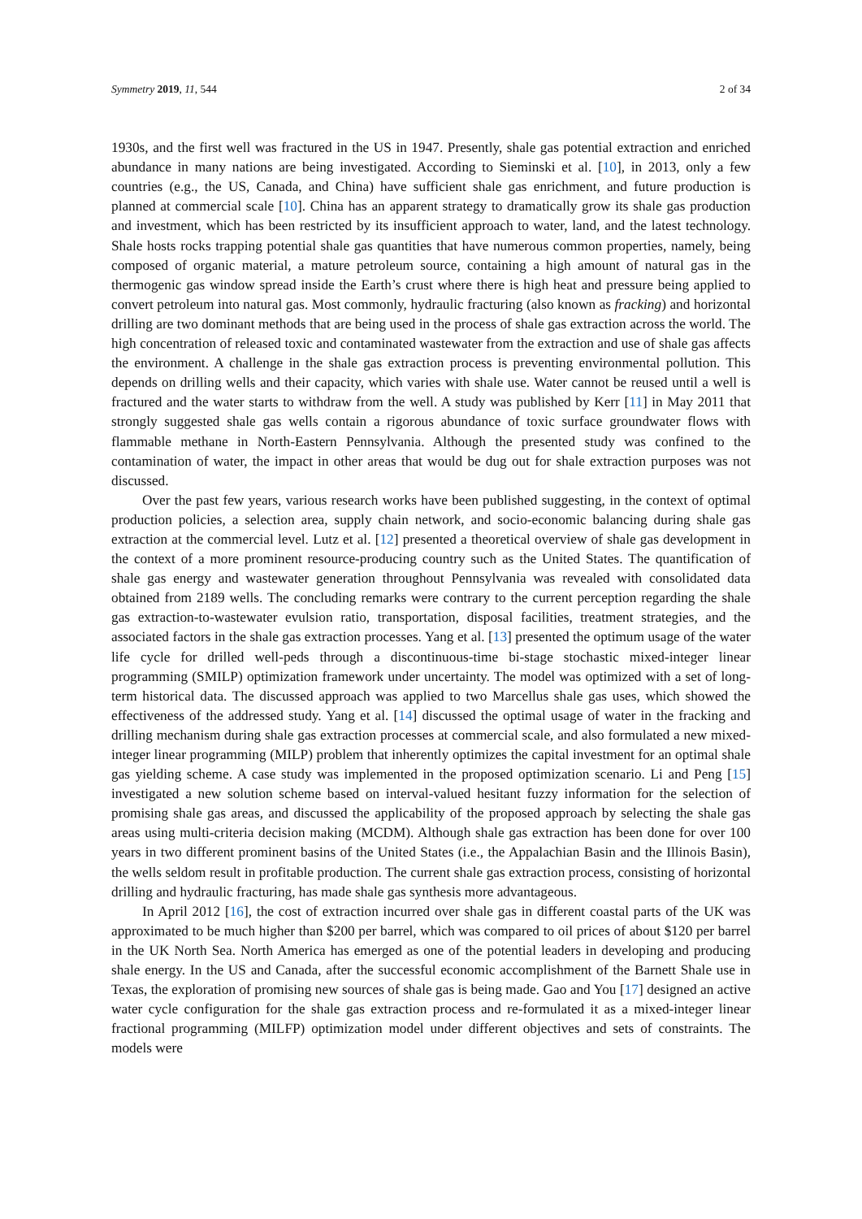Symmetry 2019, 11, 544 2 of 34
1930s, and the first well was fractured in the US in 1947. Presently, shale gas potential extraction and enriched abundance in many nations are being investigated. According to Sieminski et al. [10], in 2013, only a few countries (e.g., the US, Canada, and China) have sufficient shale gas enrichment, and future production is planned at commercial scale [10]. China has an apparent strategy to dramatically grow its shale gas production and investment, which has been restricted by its insufficient approach to water, land, and the latest technology. Shale hosts rocks trapping potential shale gas quantities that have numerous common properties, namely, being composed of organic material, a mature petroleum source, containing a high amount of natural gas in the thermogenic gas window spread inside the Earth’s crust where there is high heat and pressure being applied to convert petroleum into natural gas. Most commonly, hydraulic fracturing (also known as fracking) and horizontal drilling are two dominant methods that are being used in the process of shale gas extraction across the world. The high concentration of released toxic and contaminated wastewater from the extraction and use of shale gas affects the environment. A challenge in the shale gas extraction process is preventing environmental pollution. This depends on drilling wells and their capacity, which varies with shale use. Water cannot be reused until a well is fractured and the water starts to withdraw from the well. A study was published by Kerr [11] in May 2011 that strongly suggested shale gas wells contain a rigorous abundance of toxic surface groundwater flows with flammable methane in North-Eastern Pennsylvania. Although the presented study was confined to the contamination of water, the impact in other areas that would be dug out for shale extraction purposes was not discussed.
Over the past few years, various research works have been published suggesting, in the context of optimal production policies, a selection area, supply chain network, and socio-economic balancing during shale gas extraction at the commercial level. Lutz et al. [12] presented a theoretical overview of shale gas development in the context of a more prominent resource-producing country such as the United States. The quantification of shale gas energy and wastewater generation throughout Pennsylvania was revealed with consolidated data obtained from 2189 wells. The concluding remarks were contrary to the current perception regarding the shale gas extraction-to-wastewater evulsion ratio, transportation, disposal facilities, treatment strategies, and the associated factors in the shale gas extraction processes. Yang et al. [13] presented the optimum usage of the water life cycle for drilled well-peds through a discontinuous-time bi-stage stochastic mixed-integer linear programming (SMILP) optimization framework under uncertainty. The model was optimized with a set of long-term historical data. The discussed approach was applied to two Marcellus shale gas uses, which showed the effectiveness of the addressed study. Yang et al. [14] discussed the optimal usage of water in the fracking and drilling mechanism during shale gas extraction processes at commercial scale, and also formulated a new mixed-integer linear programming (MILP) problem that inherently optimizes the capital investment for an optimal shale gas yielding scheme. A case study was implemented in the proposed optimization scenario. Li and Peng [15] investigated a new solution scheme based on interval-valued hesitant fuzzy information for the selection of promising shale gas areas, and discussed the applicability of the proposed approach by selecting the shale gas areas using multi-criteria decision making (MCDM). Although shale gas extraction has been done for over 100 years in two different prominent basins of the United States (i.e., the Appalachian Basin and the Illinois Basin), the wells seldom result in profitable production. The current shale gas extraction process, consisting of horizontal drilling and hydraulic fracturing, has made shale gas synthesis more advantageous.
In April 2012 [16], the cost of extraction incurred over shale gas in different coastal parts of the UK was approximated to be much higher than $200 per barrel, which was compared to oil prices of about $120 per barrel in the UK North Sea. North America has emerged as one of the potential leaders in developing and producing shale energy. In the US and Canada, after the successful economic accomplishment of the Barnett Shale use in Texas, the exploration of promising new sources of shale gas is being made. Gao and You [17] designed an active water cycle configuration for the shale gas extraction process and re-formulated it as a mixed-integer linear fractional programming (MILFP) optimization model under different objectives and sets of constraints. The models were